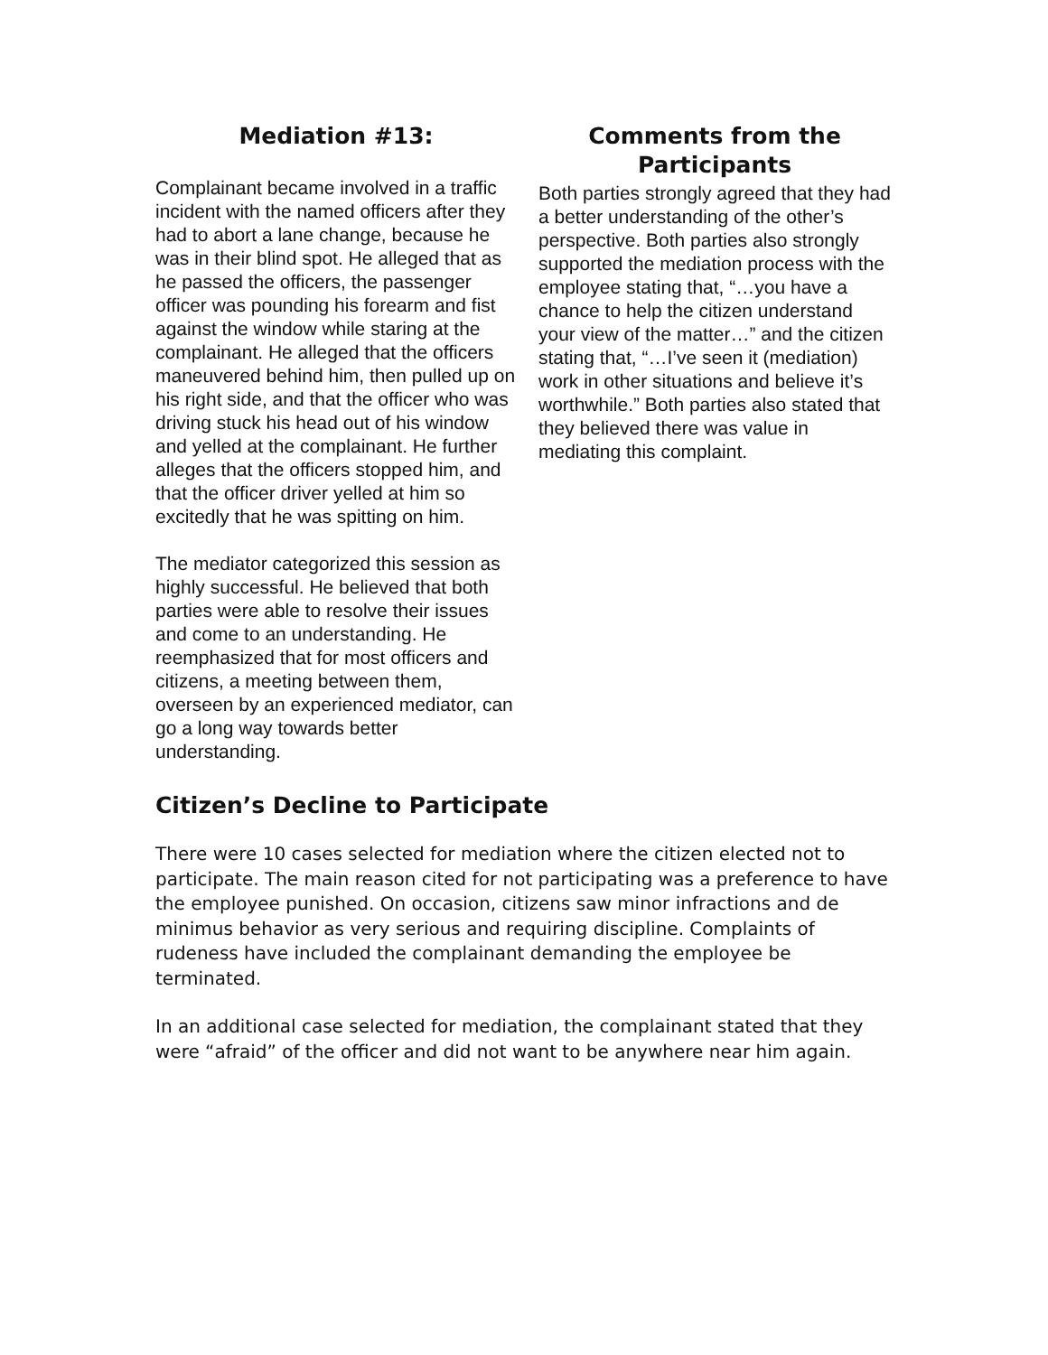Mediation #13:
Complainant became involved in a traffic incident with the named officers after they had to abort a lane change, because he was in their blind spot. He alleged that as he passed the officers, the passenger officer was pounding his forearm and fist against the window while staring at the complainant. He alleged that the officers maneuvered behind him, then pulled up on his right side, and that the officer who was driving stuck his head out of his window and yelled at the complainant. He further alleges that the officers stopped him, and that the officer driver yelled at him so excitedly that he was spitting on him.
The mediator categorized this session as highly successful. He believed that both parties were able to resolve their issues and come to an understanding. He reemphasized that for most officers and citizens, a meeting between them, overseen by an experienced mediator, can go a long way towards better understanding.
Comments from the Participants
Both parties strongly agreed that they had a better understanding of the other’s perspective. Both parties also strongly supported the mediation process with the employee stating that, “…you have a chance to help the citizen understand your view of the matter…” and the citizen stating that, “…I’ve seen it (mediation) work in other situations and believe it’s worthwhile.” Both parties also stated that they believed there was value in mediating this complaint.
Citizen’s Decline to Participate
There were 10 cases selected for mediation where the citizen elected not to participate. The main reason cited for not participating was a preference to have the employee punished. On occasion, citizens saw minor infractions and de minimus behavior as very serious and requiring discipline. Complaints of rudeness have included the complainant demanding the employee be terminated.
In an additional case selected for mediation, the complainant stated that they were “afraid” of the officer and did not want to be anywhere near him again.